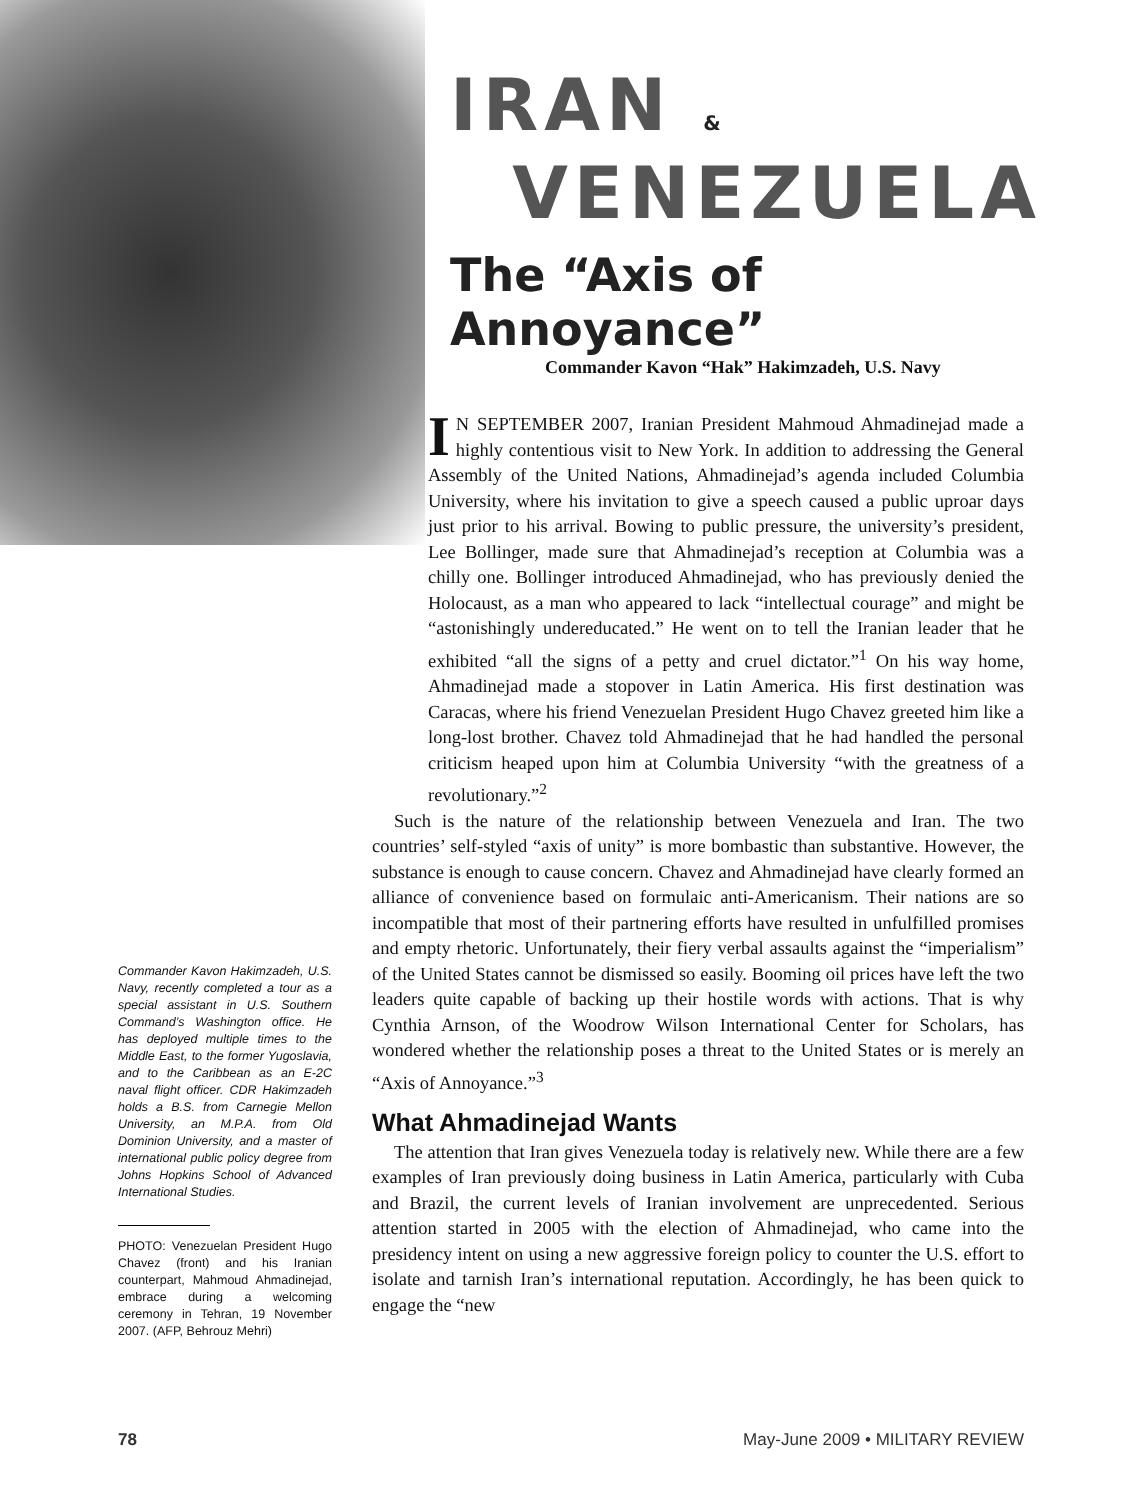IRAN &
VENEZUELA
The “Axis of Annoyance”
Commander Kavon “Hak” Hakimzadeh, U.S. Navy
IN SEPTEMBER 2007, Iranian President Mahmoud Ahmadinejad made a highly contentious visit to New York. In addition to addressing the General Assembly of the United Nations, Ahmadinejad’s agenda included Columbia University, where his invitation to give a speech caused a public uproar days just prior to his arrival. Bowing to public pressure, the university’s president, Lee Bollinger, made sure that Ahmadinejad’s reception at Columbia was a chilly one. Bollinger introduced Ahmadinejad, who has previously denied the Holocaust, as a man who appeared to lack “intellectual courage” and might be “astonishingly undereducated.” He went on to tell the Iranian leader that he exhibited “all the signs of a petty and cruel dictator.”<sup>1</sup> On his way home, Ahmadinejad made a stopover in Latin America. His first destination was Caracas, where his friend Venezuelan President Hugo Chavez greeted him like a long-lost brother. Chavez told Ahmadinejad that he had handled the personal criticism heaped upon him at Columbia University “with the greatness of a revolutionary.”<sup>2</sup>
Such is the nature of the relationship between Venezuela and Iran. The two countries’ self-styled “axis of unity” is more bombastic than substantive. However, the substance is enough to cause concern. Chavez and Ahmadinejad have clearly formed an alliance of convenience based on formulaic anti-Americanism. Their nations are so incompatible that most of their partnering efforts have resulted in unfulfilled promises and empty rhetoric. Unfortunately, their fiery verbal assaults against the “imperialism” of the United States cannot be dismissed so easily. Booming oil prices have left the two leaders quite capable of backing up their hostile words with actions. That is why Cynthia Arnson, of the Woodrow Wilson International Center for Scholars, has wondered whether the relationship poses a threat to the United States or is merely an “Axis of Annoyance.”<sup>3</sup>
What Ahmadinejad Wants
The attention that Iran gives Venezuela today is relatively new. While there are a few examples of Iran previously doing business in Latin America, particularly with Cuba and Brazil, the current levels of Iranian involvement are unprecedented. Serious attention started in 2005 with the election of Ahmadinejad, who came into the presidency intent on using a new aggressive foreign policy to counter the U.S. effort to isolate and tarnish Iran’s international reputation. Accordingly, he has been quick to engage the “new
Commander Kavon Hakimzadeh, U.S. Navy, recently completed a tour as a special assistant in U.S. Southern Command’s Washington office. He has deployed multiple times to the Middle East, to the former Yugoslavia, and to the Caribbean as an E-2C naval flight officer. CDR Hakimzadeh holds a B.S. from Carnegie Mellon University, an M.P.A. from Old Dominion University, and a master of international public policy degree from Johns Hopkins School of Advanced International Studies.
PHOTO: Venezuelan President Hugo Chavez (front) and his Iranian counterpart, Mahmoud Ahmadinejad, embrace during a welcoming ceremony in Tehran, 19 November 2007. (AFP, Behrouz Mehri)
78 May-June 2009 • MILITARY REVIEW